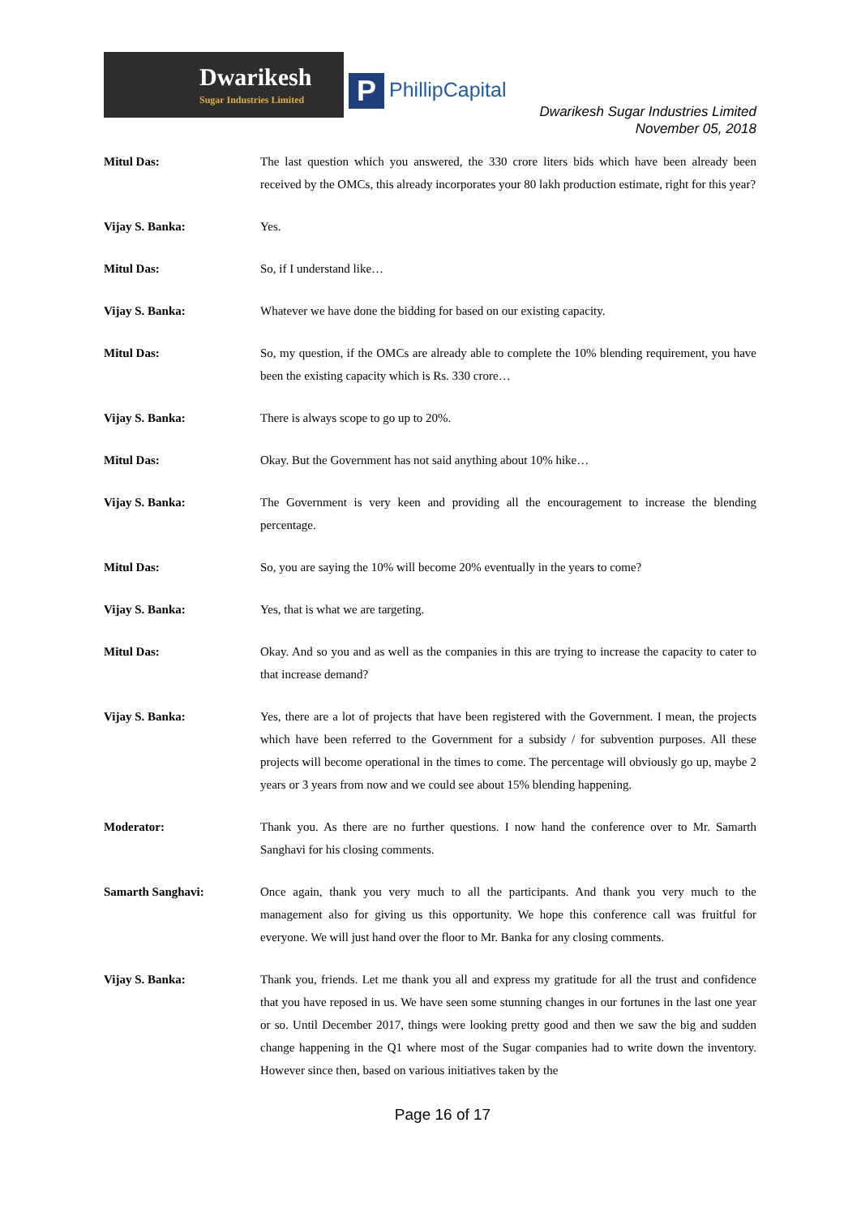Dwarikesh
Sugar Industries Limited
P PhillipCapital
Dwarikesh Sugar Industries Limited
November 05, 2018
Mitul Das: The last question which you answered, the 330 crore liters bids which have been already been received by the OMCs, this already incorporates your 80 lakh production estimate, right for this year?
Vijay S. Banka: Yes.
Mitul Das: So, if I understand like…
Vijay S. Banka: Whatever we have done the bidding for based on our existing capacity.
Mitul Das: So, my question, if the OMCs are already able to complete the 10% blending requirement, you have been the existing capacity which is Rs. 330 crore…
Vijay S. Banka: There is always scope to go up to 20%.
Mitul Das: Okay. But the Government has not said anything about 10% hike…
Vijay S. Banka: The Government is very keen and providing all the encouragement to increase the blending percentage.
Mitul Das: So, you are saying the 10% will become 20% eventually in the years to come?
Vijay S. Banka: Yes, that is what we are targeting.
Mitul Das: Okay. And so you and as well as the companies in this are trying to increase the capacity to cater to that increase demand?
Vijay S. Banka: Yes, there are a lot of projects that have been registered with the Government. I mean, the projects which have been referred to the Government for a subsidy / for subvention purposes. All these projects will become operational in the times to come. The percentage will obviously go up, maybe 2 years or 3 years from now and we could see about 15% blending happening.
Moderator: Thank you. As there are no further questions. I now hand the conference over to Mr. Samarth Sanghavi for his closing comments.
Samarth Sanghavi: Once again, thank you very much to all the participants. And thank you very much to the management also for giving us this opportunity. We hope this conference call was fruitful for everyone. We will just hand over the floor to Mr. Banka for any closing comments.
Vijay S. Banka: Thank you, friends. Let me thank you all and express my gratitude for all the trust and confidence that you have reposed in us. We have seen some stunning changes in our fortunes in the last one year or so. Until December 2017, things were looking pretty good and then we saw the big and sudden change happening in the Q1 where most of the Sugar companies had to write down the inventory. However since then, based on various initiatives taken by the
Page 16 of 17